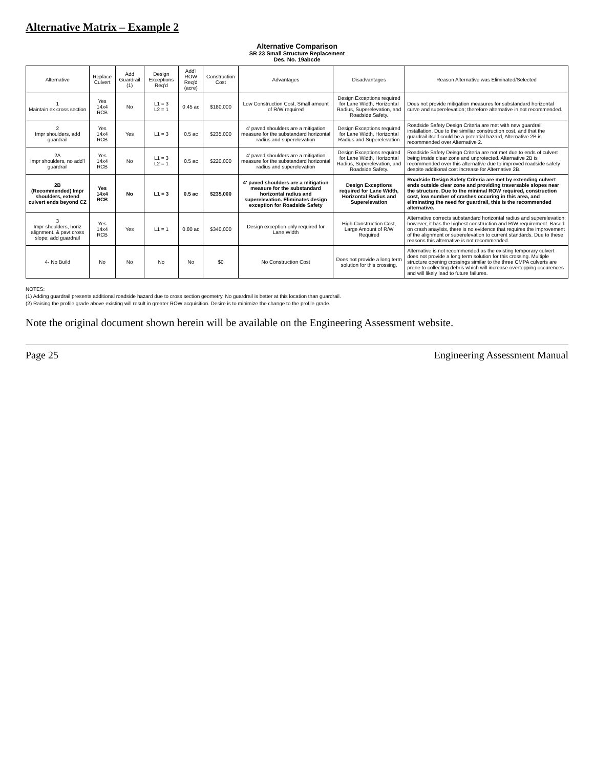Alternative Matrix – Example 2
Alternative Comparison
SR 23 Small Structure Replacement
Des. No. 19abcde
| Alternative | Replace Culvert | Add Guardrail (1) | Design Exceptions Req'd | Add'l ROW Req'd (acre) | Construction Cost | Advantages | Disadvantages | Reason Alternative was Eliminated/Selected |
| --- | --- | --- | --- | --- | --- | --- | --- | --- |
| 1 Maintain ex cross section | Yes 14x4 RCB | No | L1 = 3 L2 = 1 | 0.45 ac | $180,000 | Low Construction Cost, Small amount of R/W required | Design Exceptions required for Lane Width, Horizontal Radius, Superelevation, and Roadside Safety. | Does not provide mitigation measures for substandard horizontal curve and superelevation; therefore alternative in not recommended. |
| 2 Impr shoulders, add guardrail | Yes 14x4 RCB | Yes | L1 = 3 | 0.5 ac | $235,000 | 4' paved shoulders are a mitigation measure for the substandard horizontal radius and superelevation | Design Exceptions required for Lane Width, Horizontal Radius and Superelevation | Roadside Safety Design Criteria are met with new guardrail installation. Due to the similiar construction cost, and that the guardrail itself could be a potential hazard, Alternative 2B is recommended over Alternative 2. |
| 2A Impr shoulders, no add'l guardrail | Yes 14x4 RCB | No | L1 = 3 L2 = 1 | 0.5 ac | $220,000 | 4' paved shoulders are a mitigation measure for the substandard horizontal radius and superelevation | Design Exceptions required for Lane Width, Horizontal Radius, Superelevation, and Roadside Safety. | Roadside Safety Deisgn Criteria are not met due to ends of culvert being inside clear zone and unprotected. Alternative 2B is recommended over this alternative due to improved roadside safety despite additional cost increase for Alternative 2B. |
| 2B (Recommended) Impr shoulders, extend culvert ends beyond CZ | Yes 14x4 RCB | No | L1 = 3 | 0.5 ac | $235,000 | 4' paved shoulders are a mitigation measure for the substandard horizontal radius and superelevation. Eliminates design exception for Roadside Safety | Design Exceptions required for Lane Width, Horizontal Radius and Superelevation | Roadside Design Safety Criteria are met by extending culvert ends outside clear zone and providing traversable slopes near the structure. Due to the minimal ROW required, construction cost, low number of crashes occuring in this area, and eliminating the need for guardrail, this is the recommended alternative. |
| 3 Impr shoulders, horiz alignment, & pavt cross slope; add guardrail | Yes 14x4 RCB | Yes | L1 = 1 | 0.80 ac | $340,000 | Design exception only required for Lane Width | High Construction Cost, Large Amount of R/W Required | Alternative corrects substandard horizontal radius and superelevation; however, it has the highest construction and R/W requirement. Based on crash anaylsis, there is no evidence that requires the improvement of the alignment or superelevation to current standards. Due to these reasons this alternative is not recommended. |
| 4- No Build | No | No | No | No | $0 | No Construction Cost | Does not provide a long term solution for this crossing. | Alternative is not recommended as the existing temporary culvert does not provide a long term solution for this crossing. Multiple structure opening crossings similar to the three CMPA culverts are prone to collecting debris which will increase overtopping occurences and will likely lead to future failures. |
NOTES:
(1) Adding guardrail presents additional roadside hazard due to cross section geometry. No guardrail is better at this location than guardrail.
(2) Raising the profile grade above existing will result in greater ROW acquisition. Desire is to minimize the change to the profile grade.
Note the original document shown herein will be available on the Engineering Assessment website.
Page 25 Engineering Assessment Manual